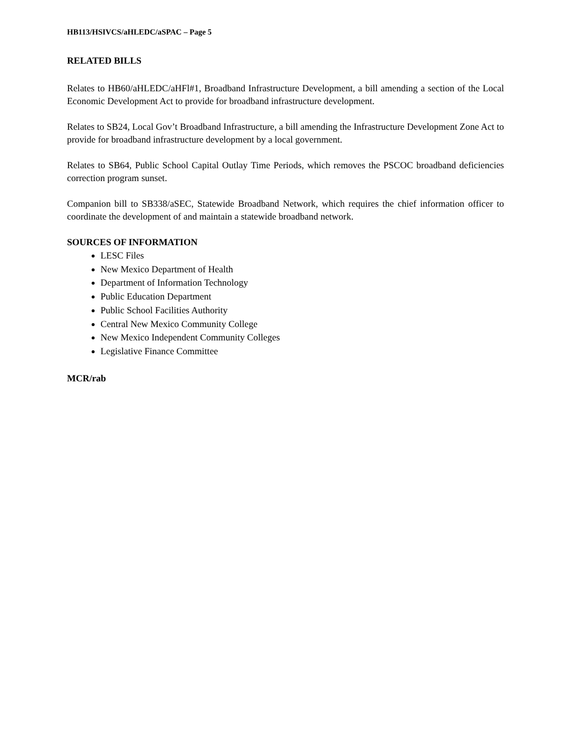HB113/HSIVCS/aHLEDC/aSPAC – Page 5
RELATED BILLS
Relates to HB60/aHLEDC/aHFl#1, Broadband Infrastructure Development, a bill amending a section of the Local Economic Development Act to provide for broadband infrastructure development.
Relates to SB24, Local Gov’t Broadband Infrastructure, a bill amending the Infrastructure Development Zone Act to provide for broadband infrastructure development by a local government.
Relates to SB64, Public School Capital Outlay Time Periods, which removes the PSCOC broadband deficiencies correction program sunset.
Companion bill to SB338/aSEC, Statewide Broadband Network, which requires the chief information officer to coordinate the development of and maintain a statewide broadband network.
SOURCES OF INFORMATION
LESC Files
New Mexico Department of Health
Department of Information Technology
Public Education Department
Public School Facilities Authority
Central New Mexico Community College
New Mexico Independent Community Colleges
Legislative Finance Committee
MCR/rab